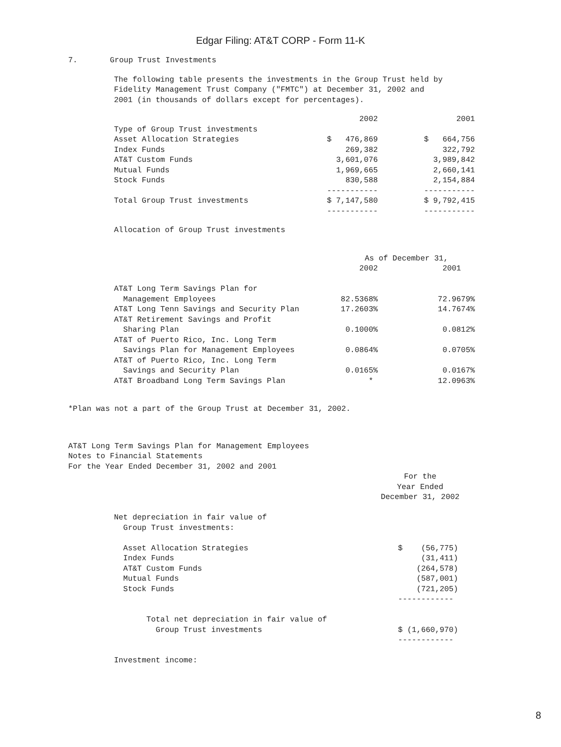Edgar Filing: AT&T CORP - Form 11-K
7. Group Trust Investments
The following table presents the investments in the Group Trust held by Fidelity Management Trust Company ("FMTC") at December 31, 2002 and 2001 (in thousands of dollars except for percentages).
| | 2002 | 2001 |
| --- | --- | --- |
| Type of Group Trust investments | | |
| Asset Allocation Strategies | $ 476,869 | $ 664,756 |
| Index Funds | 269,382 | 322,792 |
| AT&T Custom Funds | 3,601,076 | 3,989,842 |
| Mutual Funds | 1,969,665 | 2,660,141 |
| Stock Funds | 830,588 | 2,154,884 |
| | ----------- | ----------- |
| Total Group Trust investments | $ 7,147,580 | $ 9,792,415 |
| | ----------- | ----------- |
Allocation of Group Trust investments
| | As of December 31, | |
| --- | --- | --- |
| | 2002 | 2001 |
| AT&T Long Term Savings Plan for Management Employees | 82.5368% | 72.9679% |
| AT&T Long Tenn Savings and Security Plan | 17.2603% | 14.7674% |
| AT&T Retirement Savings and Profit Sharing Plan | 0.1000% | 0.0812% |
| AT&T of Puerto Rico, Inc. Long Term Savings Plan for Management Employees | 0.0864% | 0.0705% |
| AT&T of Puerto Rico, Inc. Long Term Savings and Security Plan | 0.0165% | 0.0167% |
| AT&T Broadband Long Term Savings Plan | * | 12.0963% |
*Plan was not a part of the Group Trust at December 31, 2002.
AT&T Long Term Savings Plan for Management Employees Notes to Financial Statements For the Year Ended December 31, 2002 and 2001
| | For the Year Ended December 31, 2002 |
| --- | --- |
| Net depreciation in fair value of Group Trust investments: | |
| Asset Allocation Strategies | $ (56,775) |
| Index Funds | (31,411) |
| AT&T Custom Funds | (264,578) |
| Mutual Funds | (587,001) |
| Stock Funds | (721,205) |
| | ------------ |
| Total net depreciation in fair value of Group Trust investments | $ (1,660,970) |
| | ------------ |
| Investment income: | |
8